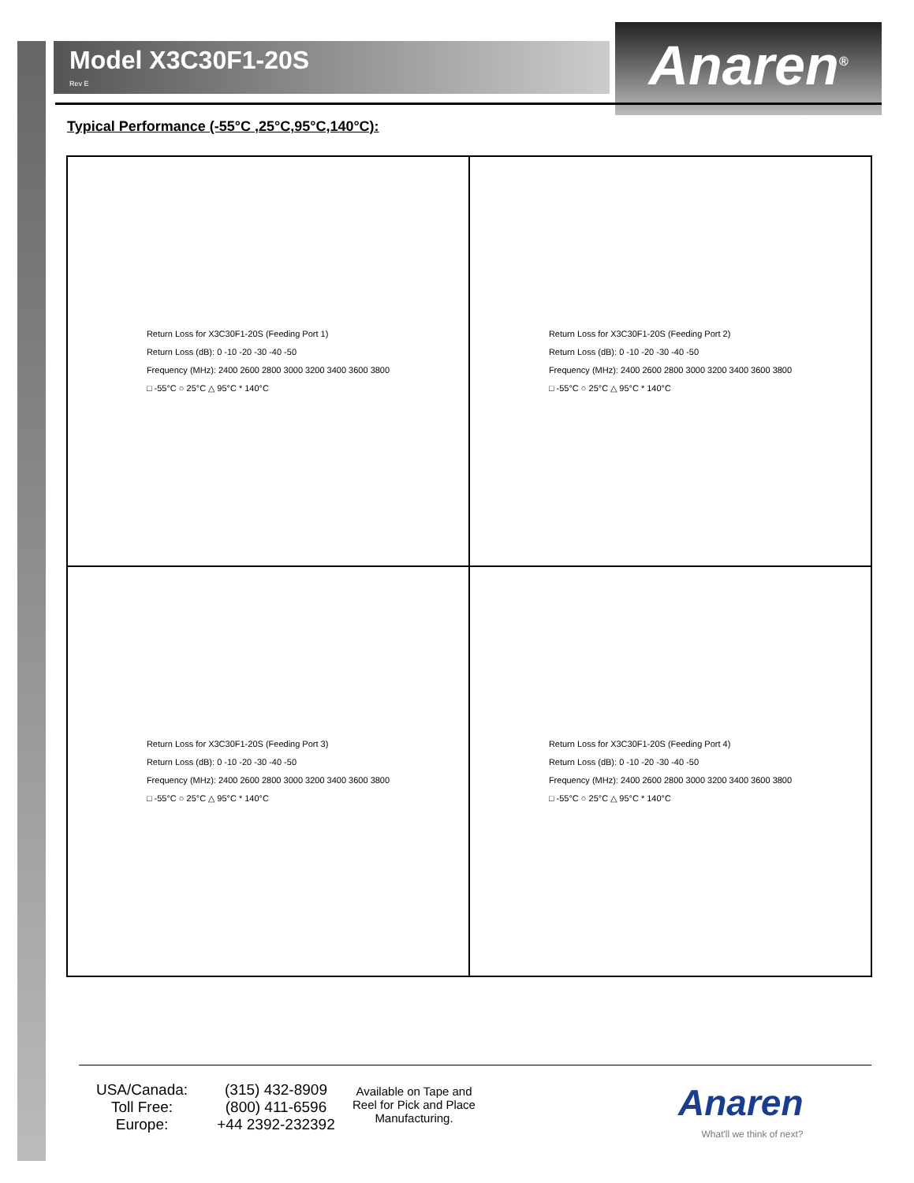Model X3C30F1-20S
Rev E
Anaren<sup>®</sup>
Typical Performance (-55°C ,25°C,95°C,140°C):
Return Loss for X3C30F1-20S (Feeding Port 1)
Return Loss (dB): 0 -10 -20 -30 -40 -50
Frequency (MHz): 2400 2600 2800 3000 3200 3400 3600 3800
□ -55°C ○ 25°C △ 95°C * 140°C
Return Loss for X3C30F1-20S (Feeding Port 2)
Return Loss (dB): 0 -10 -20 -30 -40 -50
Frequency (MHz): 2400 2600 2800 3000 3200 3400 3600 3800
□ -55°C ○ 25°C △ 95°C * 140°C
Return Loss for X3C30F1-20S (Feeding Port 3)
Return Loss (dB): 0 -10 -20 -30 -40 -50
Frequency (MHz): 2400 2600 2800 3000 3200 3400 3600 3800
□ -55°C ○ 25°C △ 95°C * 140°C
Return Loss for X3C30F1-20S (Feeding Port 4)
Return Loss (dB): 0 -10 -20 -30 -40 -50
Frequency (MHz): 2400 2600 2800 3000 3200 3400 3600 3800
□ -55°C ○ 25°C △ 95°C * 140°C
USA/Canada:
Toll Free:
Europe:
(315) 432-8909
(800) 411-6596
+44 2392-232392
Available on Tape and Reel for Pick and Place Manufacturing.
Anaren
What'll we think of next?